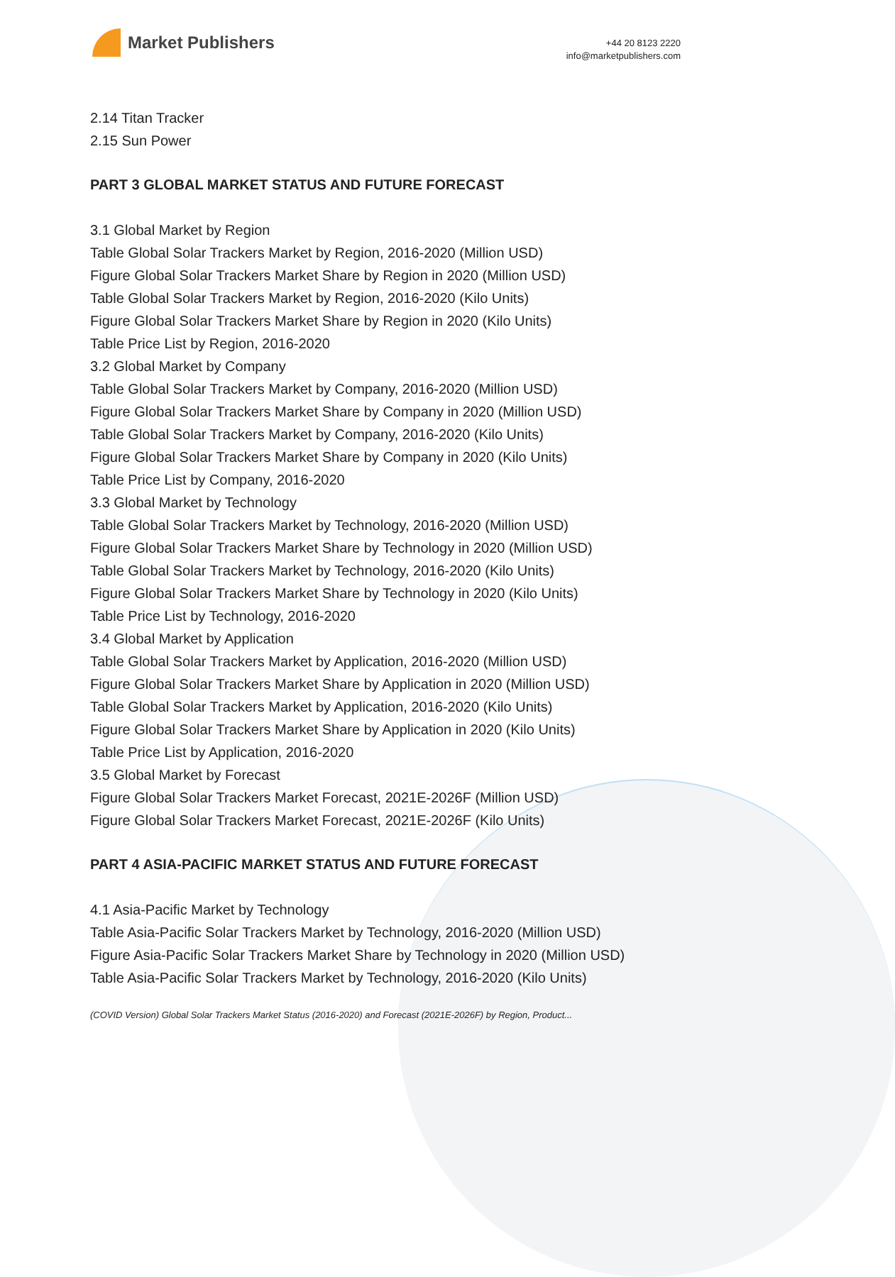Market Publishers
+44 20 8123 2220
info@marketpublishers.com
2.14 Titan Tracker
2.15 Sun Power
PART 3 GLOBAL MARKET STATUS AND FUTURE FORECAST
3.1 Global Market by Region
Table Global Solar Trackers Market by Region, 2016-2020 (Million USD)
Figure Global Solar Trackers Market Share by Region in 2020 (Million USD)
Table Global Solar Trackers Market by Region, 2016-2020 (Kilo Units)
Figure Global Solar Trackers Market Share by Region in 2020 (Kilo Units)
Table Price List by Region, 2016-2020
3.2 Global Market by Company
Table Global Solar Trackers Market by Company, 2016-2020 (Million USD)
Figure Global Solar Trackers Market Share by Company in 2020 (Million USD)
Table Global Solar Trackers Market by Company, 2016-2020 (Kilo Units)
Figure Global Solar Trackers Market Share by Company in 2020 (Kilo Units)
Table Price List by Company, 2016-2020
3.3 Global Market by Technology
Table Global Solar Trackers Market by Technology, 2016-2020 (Million USD)
Figure Global Solar Trackers Market Share by Technology in 2020 (Million USD)
Table Global Solar Trackers Market by Technology, 2016-2020 (Kilo Units)
Figure Global Solar Trackers Market Share by Technology in 2020 (Kilo Units)
Table Price List by Technology, 2016-2020
3.4 Global Market by Application
Table Global Solar Trackers Market by Application, 2016-2020 (Million USD)
Figure Global Solar Trackers Market Share by Application in 2020 (Million USD)
Table Global Solar Trackers Market by Application, 2016-2020 (Kilo Units)
Figure Global Solar Trackers Market Share by Application in 2020 (Kilo Units)
Table Price List by Application, 2016-2020
3.5 Global Market by Forecast
Figure Global Solar Trackers Market Forecast, 2021E-2026F (Million USD)
Figure Global Solar Trackers Market Forecast, 2021E-2026F (Kilo Units)
PART 4 ASIA-PACIFIC MARKET STATUS AND FUTURE FORECAST
4.1 Asia-Pacific Market by Technology
Table Asia-Pacific Solar Trackers Market by Technology, 2016-2020 (Million USD)
Figure Asia-Pacific Solar Trackers Market Share by Technology in 2020 (Million USD)
Table Asia-Pacific Solar Trackers Market by Technology, 2016-2020 (Kilo Units)
(COVID Version) Global Solar Trackers Market Status (2016-2020) and Forecast (2021E-2026F) by Region, Product...